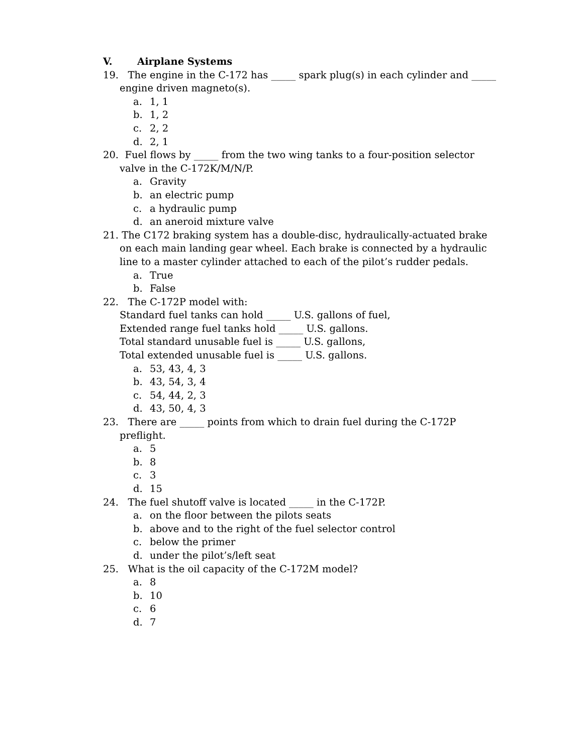V. Airplane Systems
19. The engine in the C-172 has _____ spark plug(s) in each cylinder and _____ engine driven magneto(s).
a. 1, 1
b. 1, 2
c. 2, 2
d. 2, 1
20. Fuel flows by _____ from the two wing tanks to a four-position selector valve in the C-172K/M/N/P.
a. Gravity
b. an electric pump
c. a hydraulic pump
d. an aneroid mixture valve
21. The C172 braking system has a double-disc, hydraulically-actuated brake on each main landing gear wheel. Each brake is connected by a hydraulic line to a master cylinder attached to each of the pilot’s rudder pedals.
a. True
b. False
22. The C-172P model with:
Standard fuel tanks can hold _____ U.S. gallons of fuel,
Extended range fuel tanks hold _____ U.S. gallons.
Total standard unusable fuel is _____ U.S. gallons,
Total extended unusable fuel is _____ U.S. gallons.
a. 53, 43, 4, 3
b. 43, 54, 3, 4
c. 54, 44, 2, 3
d. 43, 50, 4, 3
23. There are _____ points from which to drain fuel during the C-172P preflight.
a. 5
b. 8
c. 3
d. 15
24. The fuel shutoff valve is located _____ in the C-172P.
a. on the floor between the pilots seats
b. above and to the right of the fuel selector control
c. below the primer
d. under the pilot’s/left seat
25. What is the oil capacity of the C-172M model?
a. 8
b. 10
c. 6
d. 7